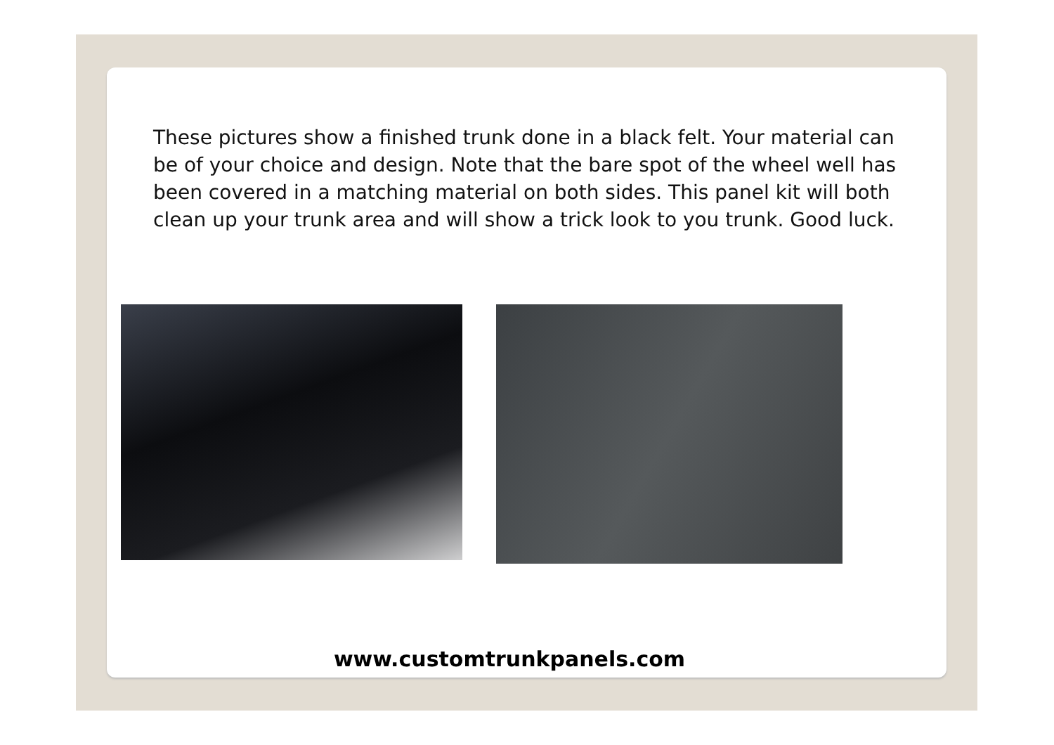These pictures show a finished trunk done in a black felt. Your material can be of your choice and design. Note that the bare spot of the wheel well has been covered in a matching material on both sides. This panel kit will both clean up your trunk area and will show a trick look to you trunk. Good luck.
www.customtrunkpanels.com